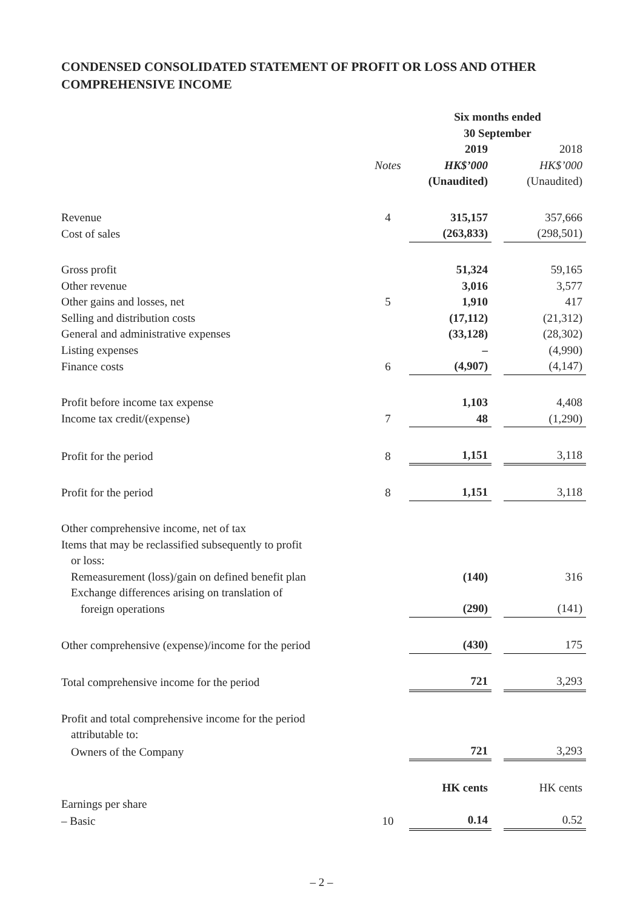CONDENSED CONSOLIDATED STATEMENT OF PROFIT OR LOSS AND OTHER COMPREHENSIVE INCOME
| | | Six months ended 30 September | | |
| | | 2019 | | 2018 |
| | Notes | HK$’000 | | HK$’000 |
| | | (Unaudited) | | (Unaudited) |
| Revenue | 4 | 315,157 | | 357,666 |
| Cost of sales | | (263,833) | | (298,501) |
| Gross profit | | 51,324 | | 59,165 |
| Other revenue | | 3,016 | | 3,577 |
| Other gains and losses, net | 5 | 1,910 | | 417 |
| Selling and distribution costs | | (17,112) | | (21,312) |
| General and administrative expenses | | (33,128) | | (28,302) |
| Listing expenses | | – | | (4,990) |
| Finance costs | 6 | (4,907) | | (4,147) |
| Profit before income tax expense | | 1,103 | | 4,408 |
| Income tax credit/(expense) | 7 | 48 | | (1,290) |
| Profit for the period | 8 | 1,151 | | 3,118 |
| Profit for the period | 8 | 1,151 | | 3,118 |
| Other comprehensive income, net of tax | | | | |
| Items that may be reclassified subsequently to profit or loss: | | | | |
| Remeasurement (loss)/gain on defined benefit plan | | (140) | | 316 |
| Exchange differences arising on translation of foreign operations | | (290) | | (141) |
| Other comprehensive (expense)/income for the period | | (430) | | 175 |
| Total comprehensive income for the period | | 721 | | 3,293 |
| Profit and total comprehensive income for the period attributable to: | | | | |
| Owners of the Company | | 721 | | 3,293 |
| | | HK cents | | HK cents |
| Earnings per share | | | | |
| – Basic | 10 | 0.14 | | 0.52 |
– 2 –